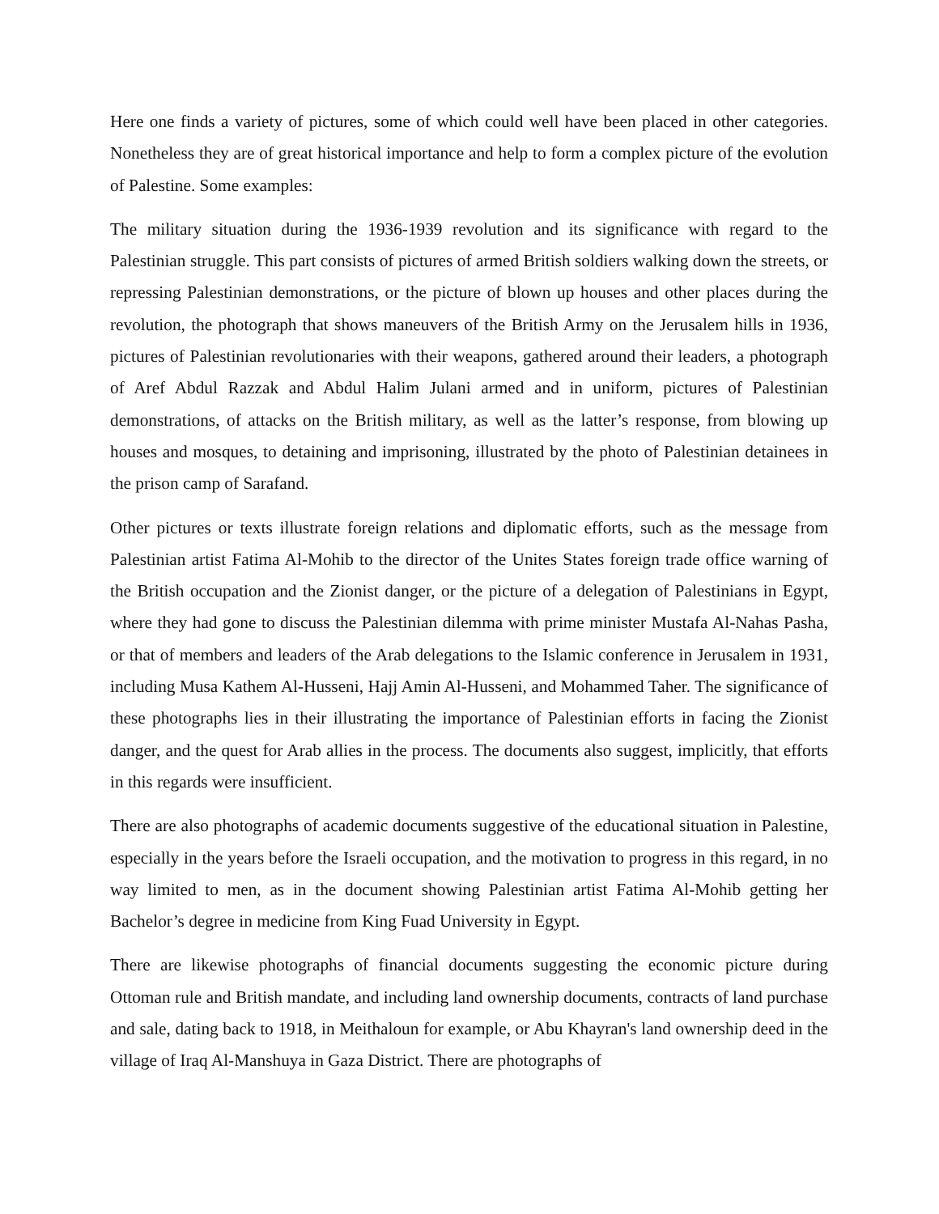Here one finds a variety of pictures, some of which could well have been placed in other categories. Nonetheless they are of great historical importance and help to form a complex picture of the evolution of Palestine. Some examples:
The military situation during the 1936-1939 revolution and its significance with regard to the Palestinian struggle. This part consists of pictures of armed British soldiers walking down the streets, or repressing Palestinian demonstrations, or the picture of blown up houses and other places during the revolution, the photograph that shows maneuvers of the British Army on the Jerusalem hills in 1936, pictures of Palestinian revolutionaries with their weapons, gathered around their leaders, a photograph of Aref Abdul Razzak and Abdul Halim Julani armed and in uniform, pictures of Palestinian demonstrations, of attacks on the British military, as well as the latter’s response, from blowing up houses and mosques, to detaining and imprisoning, illustrated by the photo of Palestinian detainees in the prison camp of Sarafand.
Other pictures or texts illustrate foreign relations and diplomatic efforts, such as the message from Palestinian artist Fatima Al-Mohib to the director of the Unites States foreign trade office warning of the British occupation and the Zionist danger, or the picture of a delegation of Palestinians in Egypt, where they had gone to discuss the Palestinian dilemma with prime minister Mustafa Al-Nahas Pasha, or that of members and leaders of the Arab delegations to the Islamic conference in Jerusalem in 1931, including Musa Kathem Al-Husseni, Hajj Amin Al-Husseni, and Mohammed Taher. The significance of these photographs lies in their illustrating the importance of Palestinian efforts in facing the Zionist danger, and the quest for Arab allies in the process. The documents also suggest, implicitly, that efforts in this regards were insufficient.
There are also photographs of academic documents suggestive of the educational situation in Palestine, especially in the years before the Israeli occupation, and the motivation to progress in this regard, in no way limited to men, as in the document showing Palestinian artist Fatima Al-Mohib getting her Bachelor’s degree in medicine from King Fuad University in Egypt.
There are likewise photographs of financial documents suggesting the economic picture during Ottoman rule and British mandate, and including land ownership documents, contracts of land purchase and sale, dating back to 1918, in Meithaloun for example, or Abu Khayran's land ownership deed in the village of Iraq Al-Manshuya in Gaza District. There are photographs of